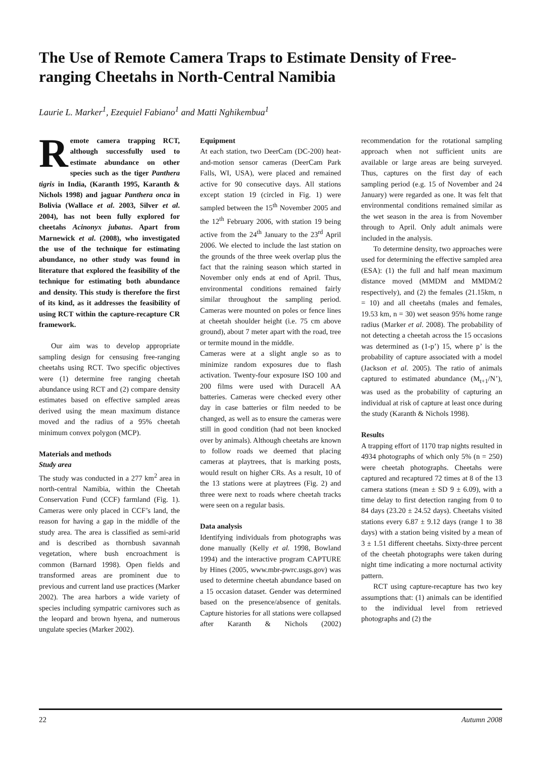The Use of Remote Camera Traps to Estimate Density of Free-ranging Cheetahs in North-Central Namibia
Laurie L. Marker<sup>1</sup>, Ezequiel Fabiano<sup>1</sup> and Matti Nghikembua<sup>1</sup>
Remote camera trapping RCT, although successfully used to estimate abundance on other species such as the tiger Panthera tigris in India, (Karanth 1995, Karanth & Nichols 1998) and jaguar Panthera onca in Bolivia (Wallace et al. 2003, Silver et al. 2004), has not been fully explored for cheetahs Acinonyx jubatus. Apart from Marnewick et al. (2008), who investigated the use of the technique for estimating abundance, no other study was found in literature that explored the feasibility of the technique for estimating both abundance and density. This study is therefore the first of its kind, as it addresses the feasibility of using RCT within the capture-recapture CR framework.
Our aim was to develop appropriate sampling design for censusing free-ranging cheetahs using RCT. Two specific objectives were (1) determine free ranging cheetah abundance using RCT and (2) compare density estimates based on effective sampled areas derived using the mean maximum distance moved and the radius of a 95% cheetah minimum convex polygon (MCP).
Materials and methods
Study area
The study was conducted in a 277 km<sup>2</sup> area in north-central Namibia, within the Cheetah Conservation Fund (CCF) farmland (Fig. 1). Cameras were only placed in CCF’s land, the reason for having a gap in the middle of the study area. The area is classified as semi-arid and is described as thornbush savannah vegetation, where bush encroachment is common (Barnard 1998). Open fields and transformed areas are prominent due to previous and current land use practices (Marker 2002). The area harbors a wide variety of species including sympatric carnivores such as the leopard and brown hyena, and numerous ungulate species (Marker 2002).
Equipment
At each station, two DeerCam (DC-200) heat-and-motion sensor cameras (DeerCam Park Falls, WI, USA), were placed and remained active for 90 consecutive days. All stations except station 19 (circled in Fig. 1) were sampled between the 15<sup>th</sup> November 2005 and the 12<sup>th</sup> February 2006, with station 19 being active from the 24<sup>th</sup> January to the 23<sup>rd</sup> April 2006. We elected to include the last station on the grounds of the three week overlap plus the fact that the raining season which started in November only ends at end of April. Thus, environmental conditions remained fairly similar throughout the sampling period. Cameras were mounted on poles or fence lines at cheetah shoulder height (i.e. 75 cm above ground), about 7 meter apart with the road, tree or termite mound in the middle.
Cameras were at a slight angle so as to minimize random exposures due to flash activation. Twenty-four exposure ISO 100 and 200 films were used with Duracell AA batteries. Cameras were checked every other day in case batteries or film needed to be changed, as well as to ensure the cameras were still in good condition (had not been knocked over by animals). Although cheetahs are known to follow roads we deemed that placing cameras at playtrees, that is marking posts, would result on higher CRs. As a result, 10 of the 13 stations were at playtrees (Fig. 2) and three were next to roads where cheetah tracks were seen on a regular basis.
Data analysis
Identifying individuals from photographs was done manually (Kelly et al. 1998, Bowland 1994) and the interactive program CAPTURE by Hines (2005, www.mbr-pwrc.usgs.gov) was used to determine cheetah abundance based on a 15 occasion dataset. Gender was determined based on the presence/absence of genitals. Capture histories for all stations were collapsed after Karanth & Nichols (2002) recommendation for the rotational sampling approach when not sufficient units are available or large areas are being surveyed. Thus, captures on the first day of each sampling period (e.g. 15 of November and 24 January) were regarded as one. It was felt that environmental conditions remained similar as the wet season in the area is from November through to April. Only adult animals were included in the analysis.
To determine density, two approaches were used for determining the effective sampled area (ESA): (1) the full and half mean maximum distance moved (MMDM and MMDM/2 respectively), and (2) the females (21.15km, n = 10) and all cheetahs (males and females, 19.53 km, n = 30) wet season 95% home range radius (Marker et al. 2008). The probability of not detecting a cheetah across the 15 occasions was determined as (1-p’) 15, where p’ is the probability of capture associated with a model (Jackson et al. 2005). The ratio of animals captured to estimated abundance (M<sub>t+1</sub>/N’), was used as the probability of capturing an individual at risk of capture at least once during the study (Karanth & Nichols 1998).
Results
A trapping effort of 1170 trap nights resulted in 4934 photographs of which only 5% (n = 250) were cheetah photographs. Cheetahs were captured and recaptured 72 times at 8 of the 13 camera stations (mean ± SD 9 ± 6.09), with a time delay to first detection ranging from 0 to 84 days (23.20 ± 24.52 days). Cheetahs visited stations every 6.87 ± 9.12 days (range 1 to 38 days) with a station being visited by a mean of 3 ± 1.51 different cheetahs. Sixty-three percent of the cheetah photographs were taken during night time indicating a more nocturnal activity pattern.
RCT using capture-recapture has two key assumptions that: (1) animals can be identified to the individual level from retrieved photographs and (2) the
22 Autumn 2008